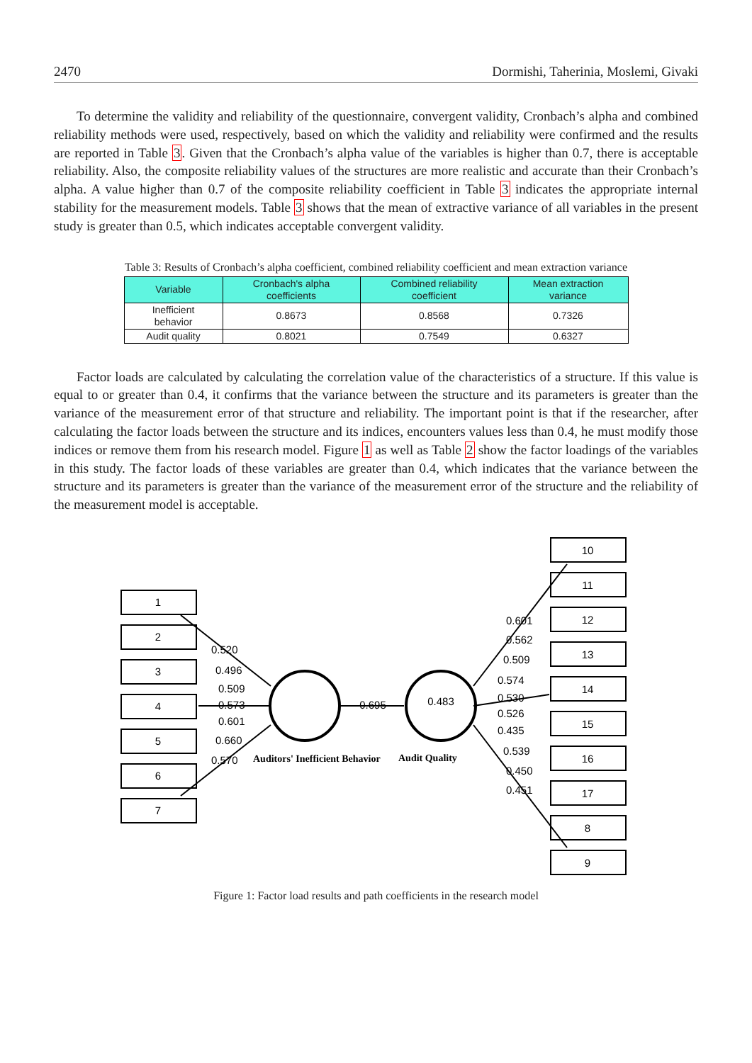2470 Dormishi, Taherinia, Moslemi, Givaki
To determine the validity and reliability of the questionnaire, convergent validity, Cronbach’s alpha and combined reliability methods were used, respectively, based on which the validity and reliability were confirmed and the results are reported in Table 3. Given that the Cronbach’s alpha value of the variables is higher than 0.7, there is acceptable reliability. Also, the composite reliability values of the structures are more realistic and accurate than their Cronbach’s alpha. A value higher than 0.7 of the composite reliability coefficient in Table 3 indicates the appropriate internal stability for the measurement models. Table 3 shows that the mean of extractive variance of all variables in the present study is greater than 0.5, which indicates acceptable convergent validity.
Table 3: Results of Cronbach’s alpha coefficient, combined reliability coefficient and mean extraction variance
| Variable | Cronbach's alpha coefficients | Combined reliability coefficient | Mean extraction variance |
| --- | --- | --- | --- |
| Inefficient behavior | 0.8673 | 0.8568 | 0.7326 |
| Audit quality | 0.8021 | 0.7549 | 0.6327 |
Factor loads are calculated by calculating the correlation value of the characteristics of a structure. If this value is equal to or greater than 0.4, it confirms that the variance between the structure and its parameters is greater than the variance of the measurement error of that structure and reliability. The important point is that if the researcher, after calculating the factor loads between the structure and its indices, encounters values less than 0.4, he must modify those indices or remove them from his research model. Figure 1 as well as Table 2 show the factor loadings of the variables in this study. The factor loads of these variables are greater than 0.4, which indicates that the variance between the structure and its parameters is greater than the variance of the measurement error of the structure and the reliability of the measurement model is acceptable.
1
2
3
4
5
6
7
10
11
12
13
14
15
16
17
8
9
0.483
0.695
0.520
0.496
0.509
0.573
0.601
0.660
0.570
Auditors' Inefficient Behavior
Audit Quality
0.601
0.562
0.509
0.574
0.530
0.526
0.435
0.539
0.450
0.451
Figure 1: Factor load results and path coefficients in the research model